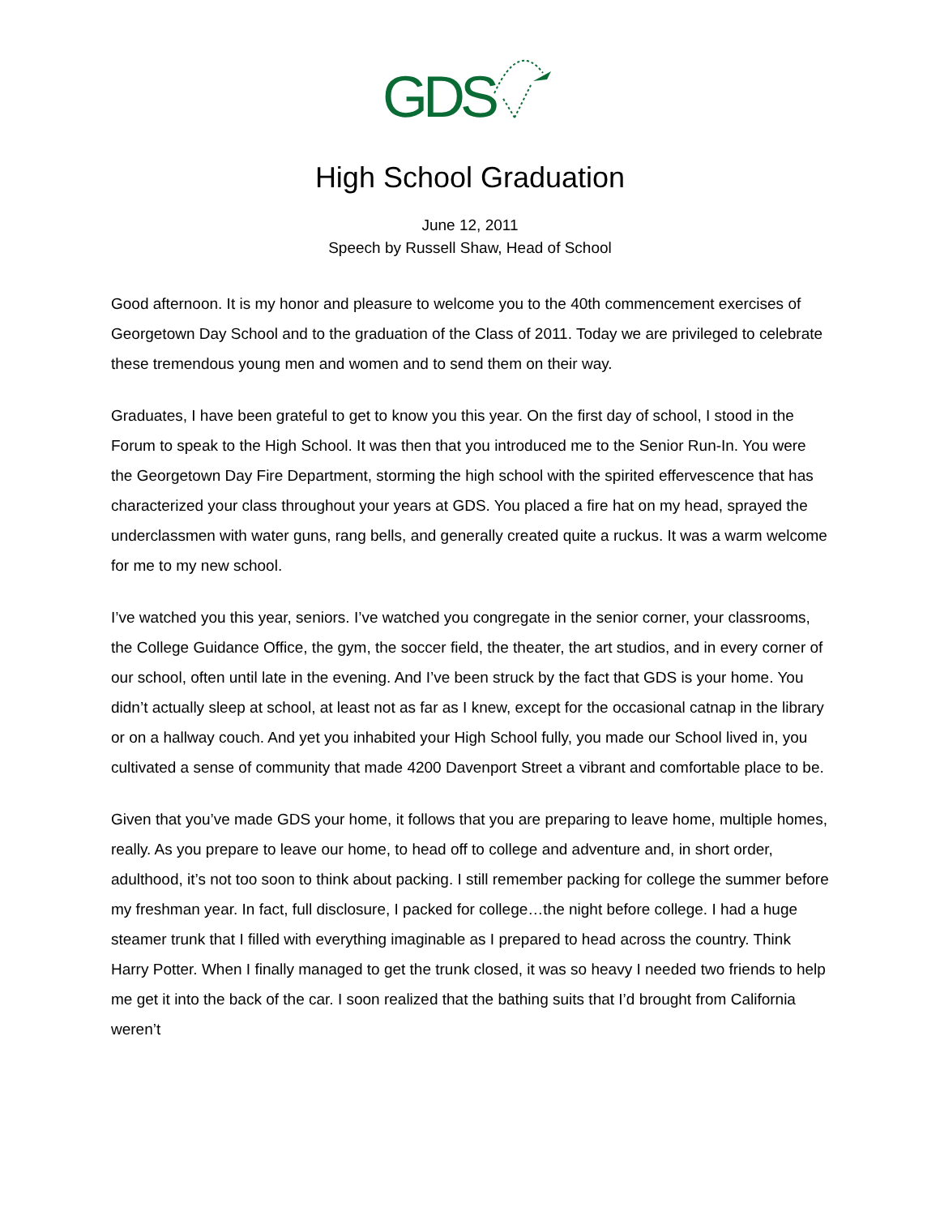GDS
High School Graduation
June 12, 2011
Speech by Russell Shaw, Head of School
Good afternoon. It is my honor and pleasure to welcome you to the 40th commencement exercises of Georgetown Day School and to the graduation of the Class of 2011. Today we are privileged to celebrate these tremendous young men and women and to send them on their way.
Graduates, I have been grateful to get to know you this year. On the first day of school, I stood in the Forum to speak to the High School. It was then that you introduced me to the Senior Run-In. You were the Georgetown Day Fire Department, storming the high school with the spirited effervescence that has characterized your class throughout your years at GDS. You placed a fire hat on my head, sprayed the underclassmen with water guns, rang bells, and generally created quite a ruckus. It was a warm welcome for me to my new school.
I’ve watched you this year, seniors. I’ve watched you congregate in the senior corner, your classrooms, the College Guidance Office, the gym, the soccer field, the theater, the art studios, and in every corner of our school, often until late in the evening. And I’ve been struck by the fact that GDS is your home. You didn’t actually sleep at school, at least not as far as I knew, except for the occasional catnap in the library or on a hallway couch. And yet you inhabited your High School fully, you made our School lived in, you cultivated a sense of community that made 4200 Davenport Street a vibrant and comfortable place to be.
Given that you’ve made GDS your home, it follows that you are preparing to leave home, multiple homes, really. As you prepare to leave our home, to head off to college and adventure and, in short order, adulthood, it’s not too soon to think about packing. I still remember packing for college the summer before my freshman year. In fact, full disclosure, I packed for college…the night before college. I had a huge steamer trunk that I filled with everything imaginable as I prepared to head across the country. Think Harry Potter. When I finally managed to get the trunk closed, it was so heavy I needed two friends to help me get it into the back of the car. I soon realized that the bathing suits that I’d brought from California weren’t